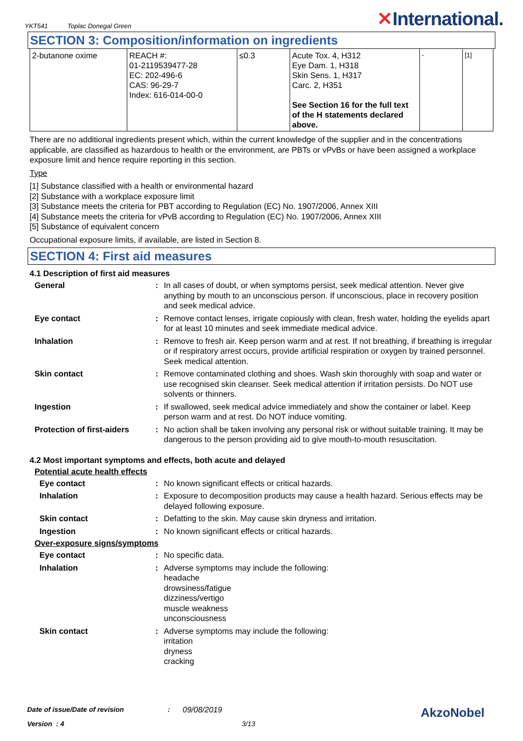YKT541 Toplac Donegal Green
✕International.
SECTION 3: Composition/information on ingredients
| 2-butanone oxime | REACH #: 01-2119539477-28 EC: 202-496-6 CAS: 96-29-7 Index: 616-014-00-0 | ≤0.3 | Acute Tox. 4, H312 Eye Dam. 1, H318 Skin Sens. 1, H317 Carc. 2, H351 See Section 16 for the full text of the H statements declared above. | - | [1] |
There are no additional ingredients present which, within the current knowledge of the supplier and in the concentrations applicable, are classified as hazardous to health or the environment, are PBTs or vPvBs or have been assigned a workplace exposure limit and hence require reporting in this section.
Type
[1] Substance classified with a health or environmental hazard
[2] Substance with a workplace exposure limit
[3] Substance meets the criteria for PBT according to Regulation (EC) No. 1907/2006, Annex XIII
[4] Substance meets the criteria for vPvB according to Regulation (EC) No. 1907/2006, Annex XIII
[5] Substance of equivalent concern
Occupational exposure limits, if available, are listed in Section 8.
SECTION 4: First aid measures
4.1 Description of first aid measures
General : In all cases of doubt, or when symptoms persist, seek medical attention. Never give anything by mouth to an unconscious person. If unconscious, place in recovery position and seek medical advice.
Eye contact : Remove contact lenses, irrigate copiously with clean, fresh water, holding the eyelids apart for at least 10 minutes and seek immediate medical advice.
Inhalation : Remove to fresh air. Keep person warm and at rest. If not breathing, if breathing is irregular or if respiratory arrest occurs, provide artificial respiration or oxygen by trained personnel. Seek medical attention.
Skin contact : Remove contaminated clothing and shoes. Wash skin thoroughly with soap and water or use recognised skin cleanser. Seek medical attention if irritation persists. Do NOT use solvents or thinners.
Ingestion : If swallowed, seek medical advice immediately and show the container or label. Keep person warm and at rest. Do NOT induce vomiting.
Protection of first-aiders
: No action shall be taken involving any personal risk or without suitable training. It may be dangerous to the person providing aid to give mouth-to-mouth resuscitation.
4.2 Most important symptoms and effects, both acute and delayed
Potential acute health effects
Eye contact : No known significant effects or critical hazards.
Inhalation : Exposure to decomposition products may cause a health hazard. Serious effects may be delayed following exposure.
Skin contact : Defatting to the skin. May cause skin dryness and irritation.
Ingestion : No known significant effects or critical hazards.
Over-exposure signs/symptoms
Eye contact : No specific data.
Inhalation : Adverse symptoms may include the following:
headache
drowsiness/fatigue
dizziness/vertigo
muscle weakness
unconsciousness
Skin contact : Adverse symptoms may include the following:
irritation
dryness
cracking
Date of issue/Date of revision: 09/08/2019 AkzoNobel
Version : 4 3/13